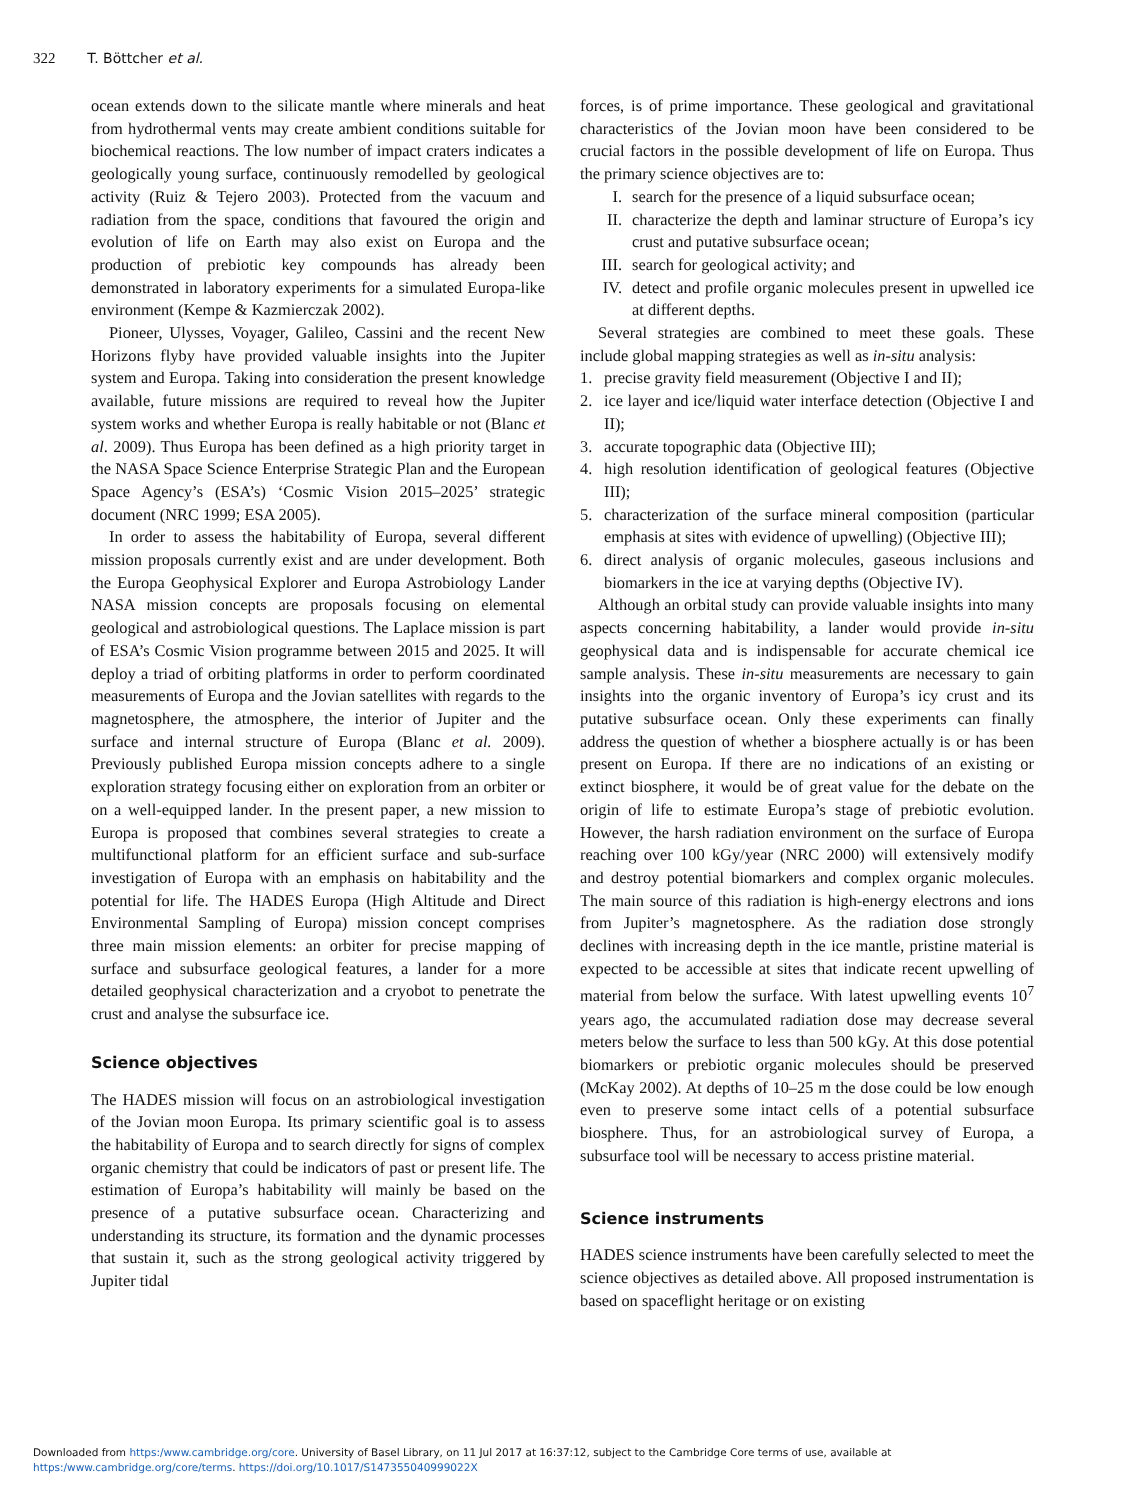322 T. Böttcher et al.
ocean extends down to the silicate mantle where minerals and heat from hydrothermal vents may create ambient conditions suitable for biochemical reactions. The low number of impact craters indicates a geologically young surface, continuously remodelled by geological activity (Ruiz & Tejero 2003). Protected from the vacuum and radiation from the space, conditions that favoured the origin and evolution of life on Earth may also exist on Europa and the production of prebiotic key compounds has already been demonstrated in laboratory experiments for a simulated Europa-like environment (Kempe & Kazmierczak 2002).
Pioneer, Ulysses, Voyager, Galileo, Cassini and the recent New Horizons flyby have provided valuable insights into the Jupiter system and Europa. Taking into consideration the present knowledge available, future missions are required to reveal how the Jupiter system works and whether Europa is really habitable or not (Blanc et al. 2009). Thus Europa has been defined as a high priority target in the NASA Space Science Enterprise Strategic Plan and the European Space Agency’s (ESA’s) ‘Cosmic Vision 2015–2025’ strategic document (NRC 1999; ESA 2005).
In order to assess the habitability of Europa, several different mission proposals currently exist and are under development. Both the Europa Geophysical Explorer and Europa Astrobiology Lander NASA mission concepts are proposals focusing on elemental geological and astrobiological questions. The Laplace mission is part of ESA’s Cosmic Vision programme between 2015 and 2025. It will deploy a triad of orbiting platforms in order to perform coordinated measurements of Europa and the Jovian satellites with regards to the magnetosphere, the atmosphere, the interior of Jupiter and the surface and internal structure of Europa (Blanc et al. 2009). Previously published Europa mission concepts adhere to a single exploration strategy focusing either on exploration from an orbiter or on a well-equipped lander. In the present paper, a new mission to Europa is proposed that combines several strategies to create a multifunctional platform for an efficient surface and sub-surface investigation of Europa with an emphasis on habitability and the potential for life. The HADES Europa (High Altitude and Direct Environmental Sampling of Europa) mission concept comprises three main mission elements: an orbiter for precise mapping of surface and subsurface geological features, a lander for a more detailed geophysical characterization and a cryobot to penetrate the crust and analyse the subsurface ice.
Science objectives
The HADES mission will focus on an astrobiological investigation of the Jovian moon Europa. Its primary scientific goal is to assess the habitability of Europa and to search directly for signs of complex organic chemistry that could be indicators of past or present life. The estimation of Europa’s habitability will mainly be based on the presence of a putative subsurface ocean. Characterizing and understanding its structure, its formation and the dynamic processes that sustain it, such as the strong geological activity triggered by Jupiter tidal
forces, is of prime importance. These geological and gravitational characteristics of the Jovian moon have been considered to be crucial factors in the possible development of life on Europa. Thus the primary science objectives are to:
I. search for the presence of a liquid subsurface ocean;
II. characterize the depth and laminar structure of Europa’s icy crust and putative subsurface ocean;
III. search for geological activity; and
IV. detect and profile organic molecules present in upwelled ice at different depths.
Several strategies are combined to meet these goals. These include global mapping strategies as well as in-situ analysis:
1. precise gravity field measurement (Objective I and II);
2. ice layer and ice/liquid water interface detection (Objective I and II);
3. accurate topographic data (Objective III);
4. high resolution identification of geological features (Objective III);
5. characterization of the surface mineral composition (particular emphasis at sites with evidence of upwelling) (Objective III);
6. direct analysis of organic molecules, gaseous inclusions and biomarkers in the ice at varying depths (Objective IV).
Although an orbital study can provide valuable insights into many aspects concerning habitability, a lander would provide in-situ geophysical data and is indispensable for accurate chemical ice sample analysis. These in-situ measurements are necessary to gain insights into the organic inventory of Europa’s icy crust and its putative subsurface ocean. Only these experiments can finally address the question of whether a biosphere actually is or has been present on Europa. If there are no indications of an existing or extinct biosphere, it would be of great value for the debate on the origin of life to estimate Europa’s stage of prebiotic evolution. However, the harsh radiation environment on the surface of Europa reaching over 100 kGy/year (NRC 2000) will extensively modify and destroy potential biomarkers and complex organic molecules. The main source of this radiation is high-energy electrons and ions from Jupiter’s magnetosphere. As the radiation dose strongly declines with increasing depth in the ice mantle, pristine material is expected to be accessible at sites that indicate recent upwelling of material from below the surface. With latest upwelling events 10<sup>7</sup> years ago, the accumulated radiation dose may decrease several meters below the surface to less than 500 kGy. At this dose potential biomarkers or prebiotic organic molecules should be preserved (McKay 2002). At depths of 10–25 m the dose could be low enough even to preserve some intact cells of a potential subsurface biosphere. Thus, for an astrobiological survey of Europa, a subsurface tool will be necessary to access pristine material.
Science instruments
HADES science instruments have been carefully selected to meet the science objectives as detailed above. All proposed instrumentation is based on spaceflight heritage or on existing
Downloaded from https:/www.cambridge.org/core. University of Basel Library, on 11 Jul 2017 at 16:37:12, subject to the Cambridge Core terms of use, available at
https:/www.cambridge.org/core/terms. https://doi.org/10.1017/S147355040999022X